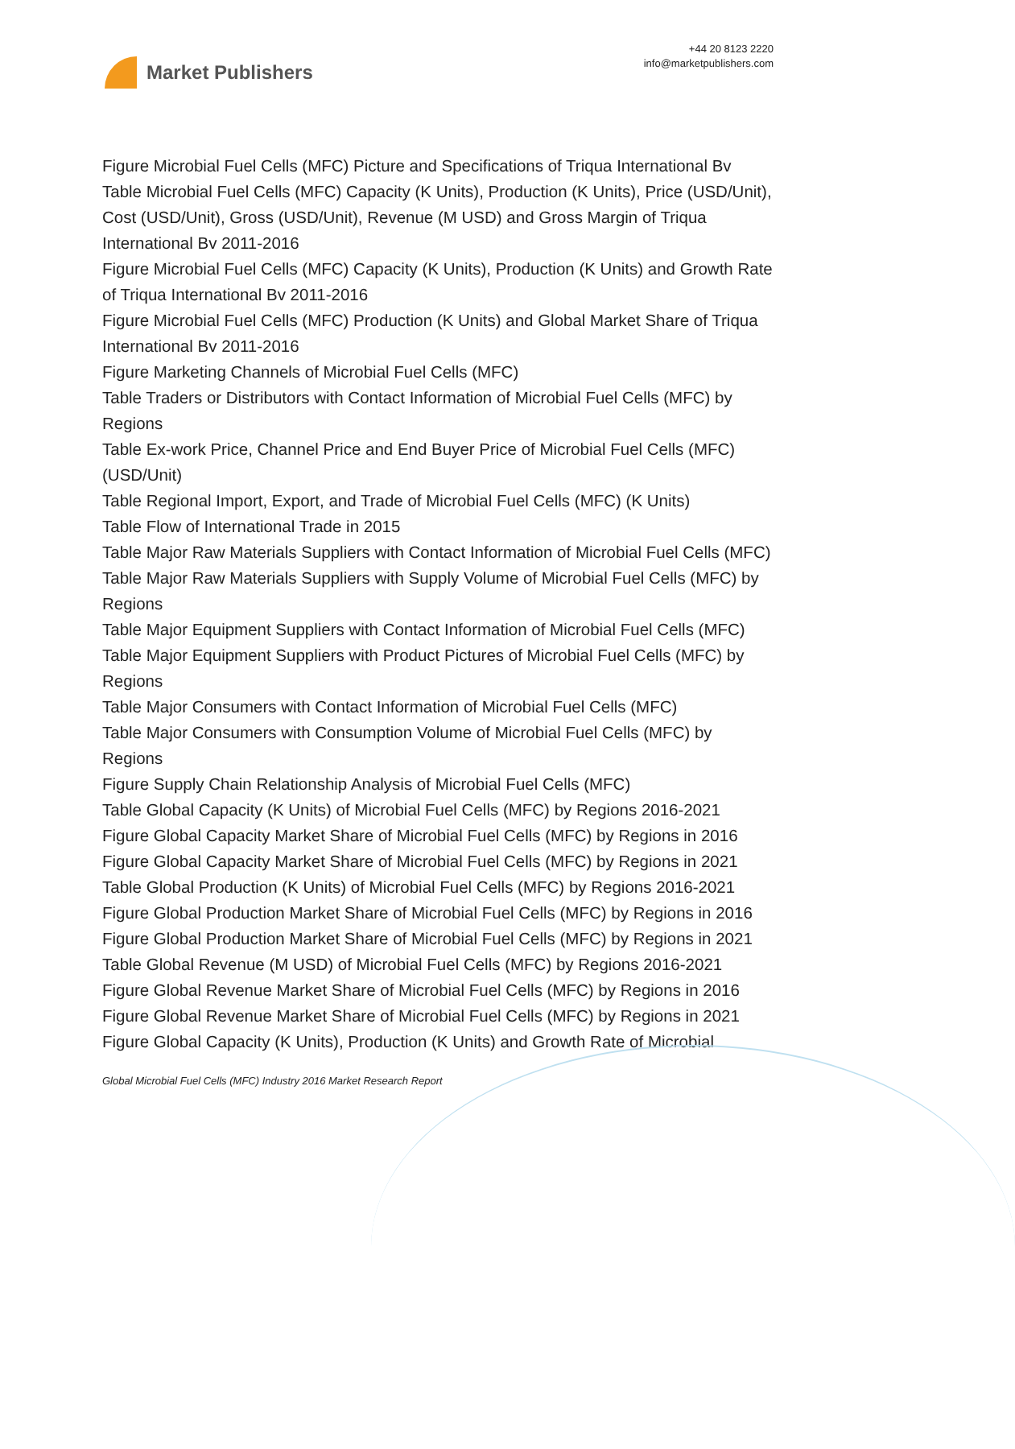Market Publishers
+44 20 8123 2220
info@marketpublishers.com
Figure Microbial Fuel Cells (MFC) Picture and Specifications of Triqua International Bv
Table Microbial Fuel Cells (MFC) Capacity (K Units), Production (K Units), Price (USD/Unit), Cost (USD/Unit), Gross (USD/Unit), Revenue (M USD) and Gross Margin of Triqua International Bv 2011-2016
Figure Microbial Fuel Cells (MFC) Capacity (K Units), Production (K Units) and Growth Rate of Triqua International Bv 2011-2016
Figure Microbial Fuel Cells (MFC) Production (K Units) and Global Market Share of Triqua International Bv 2011-2016
Figure Marketing Channels of Microbial Fuel Cells (MFC)
Table Traders or Distributors with Contact Information of Microbial Fuel Cells (MFC) by Regions
Table Ex-work Price, Channel Price and End Buyer Price of Microbial Fuel Cells (MFC) (USD/Unit)
Table Regional Import, Export, and Trade of Microbial Fuel Cells (MFC) (K Units)
Table Flow of International Trade in 2015
Table Major Raw Materials Suppliers with Contact Information of Microbial Fuel Cells (MFC)
Table Major Raw Materials Suppliers with Supply Volume of Microbial Fuel Cells (MFC) by Regions
Table Major Equipment Suppliers with Contact Information of Microbial Fuel Cells (MFC)
Table Major Equipment Suppliers with Product Pictures of Microbial Fuel Cells (MFC) by Regions
Table Major Consumers with Contact Information of Microbial Fuel Cells (MFC)
Table Major Consumers with Consumption Volume of Microbial Fuel Cells (MFC) by Regions
Figure Supply Chain Relationship Analysis of Microbial Fuel Cells (MFC)
Table Global Capacity (K Units) of Microbial Fuel Cells (MFC) by Regions 2016-2021
Figure Global Capacity Market Share of Microbial Fuel Cells (MFC) by Regions in 2016
Figure Global Capacity Market Share of Microbial Fuel Cells (MFC) by Regions in 2021
Table Global Production (K Units) of Microbial Fuel Cells (MFC) by Regions 2016-2021
Figure Global Production Market Share of Microbial Fuel Cells (MFC) by Regions in 2016
Figure Global Production Market Share of Microbial Fuel Cells (MFC) by Regions in 2021
Table Global Revenue (M USD) of Microbial Fuel Cells (MFC) by Regions 2016-2021
Figure Global Revenue Market Share of Microbial Fuel Cells (MFC) by Regions in 2016
Figure Global Revenue Market Share of Microbial Fuel Cells (MFC) by Regions in 2021
Figure Global Capacity (K Units), Production (K Units) and Growth Rate of Microbial
Global Microbial Fuel Cells (MFC) Industry 2016 Market Research Report